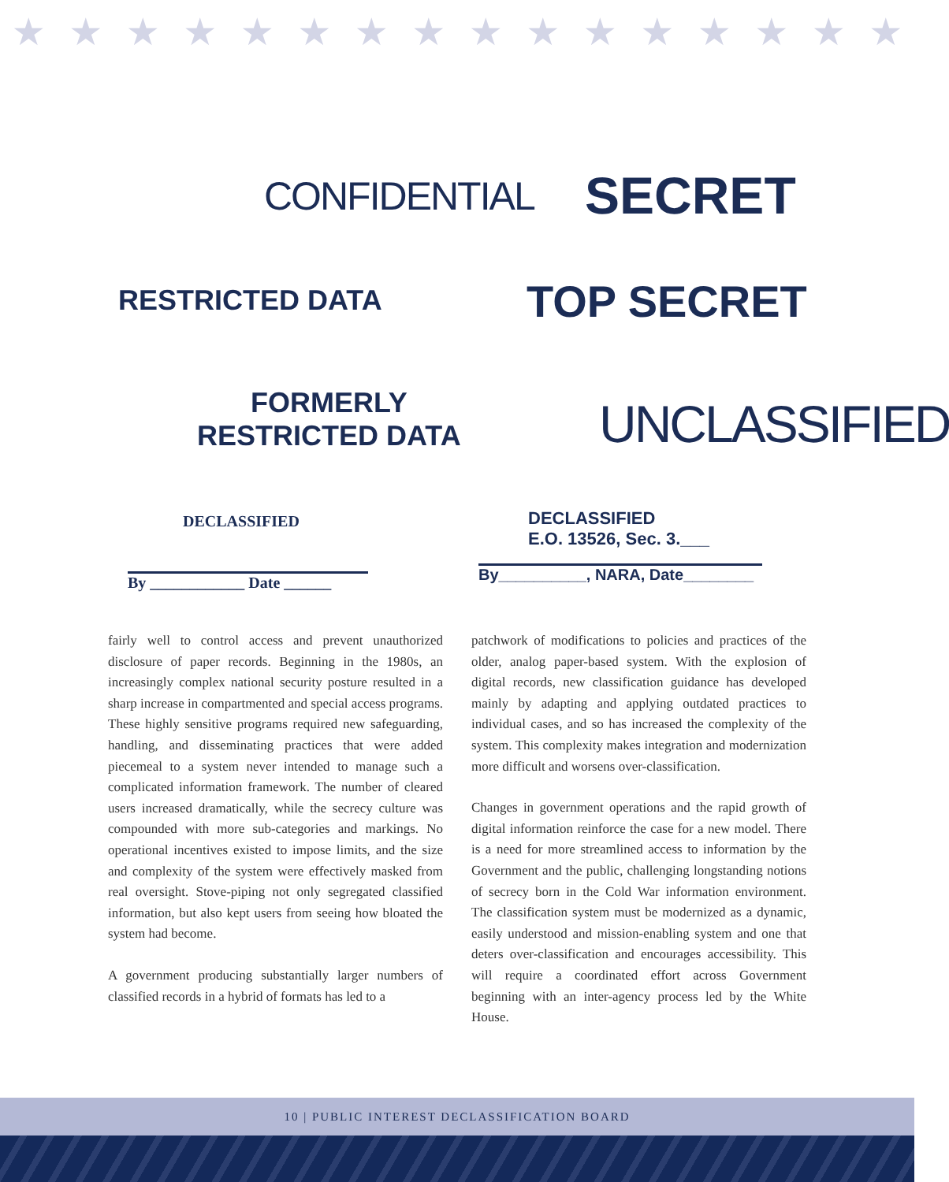★ ★ ★ ★ ★ ★ ★ ★ ★ ★ ★ ★ ★ ★ ★ ★
CONFIDENTIAL SECRET
RESTRICTED DATA TOP SECRET
FORMERLY
RESTRICTED DATA
UNCLASSIFIED
DECLASSIFIED
By ____________ Date ______
DECLASSIFIED
E.O. 13526, Sec. 3.___
By__________, NARA, Date________
fairly well to control access and prevent unauthorized disclosure of paper records. Beginning in the 1980s, an increasingly complex national security posture resulted in a sharp increase in compartmented and special access programs. These highly sensitive programs required new safeguarding, handling, and disseminating practices that were added piecemeal to a system never intended to manage such a complicated information framework. The number of cleared users increased dramatically, while the secrecy culture was compounded with more sub-categories and markings. No operational incentives existed to impose limits, and the size and complexity of the system were effectively masked from real oversight. Stove-piping not only segregated classified information, but also kept users from seeing how bloated the system had become.
A government producing substantially larger numbers of classified records in a hybrid of formats has led to a
patchwork of modifications to policies and practices of the older, analog paper-based system. With the explosion of digital records, new classification guidance has developed mainly by adapting and applying outdated practices to individual cases, and so has increased the complexity of the system. This complexity makes integration and modernization more difficult and worsens over-classification.
Changes in government operations and the rapid growth of digital information reinforce the case for a new model. There is a need for more streamlined access to information by the Government and the public, challenging longstanding notions of secrecy born in the Cold War information environment. The classification system must be modernized as a dynamic, easily understood and mission-enabling system and one that deters over-classification and encourages accessibility. This will require a coordinated effort across Government beginning with an inter-agency process led by the White House.
10 | PUBLIC INTEREST DECLASSIFICATION BOARD